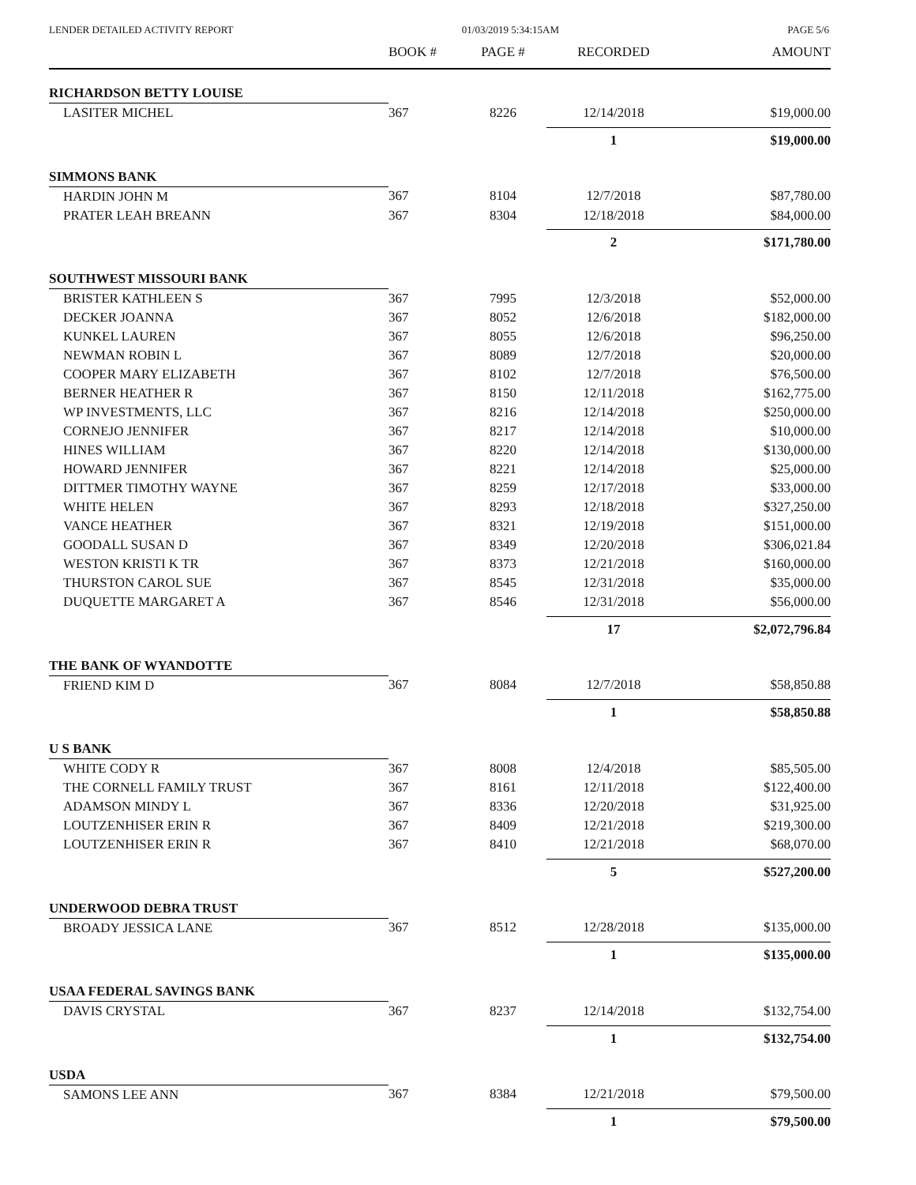LENDER DETAILED ACTIVITY REPORT 01/03/2019 5:34:15AM PAGE 5/6
| | BOOK # | PAGE # | RECORDED | AMOUNT |
| --- | --- | --- | --- | --- |
| RICHARDSON BETTY LOUISE | | | | |
| LASITER MICHEL | 367 | 8226 | 12/14/2018 | $19,000.00 |
| | | | 1 | $19,000.00 |
| SIMMONS BANK | | | | |
| HARDIN JOHN M | 367 | 8104 | 12/7/2018 | $87,780.00 |
| PRATER LEAH BREANN | 367 | 8304 | 12/18/2018 | $84,000.00 |
| | | | 2 | $171,780.00 |
| SOUTHWEST MISSOURI BANK | | | | |
| BRISTER KATHLEEN S | 367 | 7995 | 12/3/2018 | $52,000.00 |
| DECKER JOANNA | 367 | 8052 | 12/6/2018 | $182,000.00 |
| KUNKEL LAUREN | 367 | 8055 | 12/6/2018 | $96,250.00 |
| NEWMAN ROBIN L | 367 | 8089 | 12/7/2018 | $20,000.00 |
| COOPER MARY ELIZABETH | 367 | 8102 | 12/7/2018 | $76,500.00 |
| BERNER HEATHER R | 367 | 8150 | 12/11/2018 | $162,775.00 |
| WP INVESTMENTS, LLC | 367 | 8216 | 12/14/2018 | $250,000.00 |
| CORNEJO JENNIFER | 367 | 8217 | 12/14/2018 | $10,000.00 |
| HINES WILLIAM | 367 | 8220 | 12/14/2018 | $130,000.00 |
| HOWARD JENNIFER | 367 | 8221 | 12/14/2018 | $25,000.00 |
| DITTMER TIMOTHY WAYNE | 367 | 8259 | 12/17/2018 | $33,000.00 |
| WHITE HELEN | 367 | 8293 | 12/18/2018 | $327,250.00 |
| VANCE HEATHER | 367 | 8321 | 12/19/2018 | $151,000.00 |
| GOODALL SUSAN D | 367 | 8349 | 12/20/2018 | $306,021.84 |
| WESTON KRISTI K TR | 367 | 8373 | 12/21/2018 | $160,000.00 |
| THURSTON CAROL SUE | 367 | 8545 | 12/31/2018 | $35,000.00 |
| DUQUETTE MARGARET A | 367 | 8546 | 12/31/2018 | $56,000.00 |
| | | | 17 | $2,072,796.84 |
| THE BANK OF WYANDOTTE | | | | |
| FRIEND KIM D | 367 | 8084 | 12/7/2018 | $58,850.88 |
| | | | 1 | $58,850.88 |
| U S BANK | | | | |
| WHITE CODY R | 367 | 8008 | 12/4/2018 | $85,505.00 |
| THE CORNELL FAMILY TRUST | 367 | 8161 | 12/11/2018 | $122,400.00 |
| ADAMSON MINDY L | 367 | 8336 | 12/20/2018 | $31,925.00 |
| LOUTZENHISER ERIN R | 367 | 8409 | 12/21/2018 | $219,300.00 |
| LOUTZENHISER ERIN R | 367 | 8410 | 12/21/2018 | $68,070.00 |
| | | | 5 | $527,200.00 |
| UNDERWOOD DEBRA TRUST | | | | |
| BROADY JESSICA LANE | 367 | 8512 | 12/28/2018 | $135,000.00 |
| | | | 1 | $135,000.00 |
| USAA FEDERAL SAVINGS BANK | | | | |
| DAVIS CRYSTAL | 367 | 8237 | 12/14/2018 | $132,754.00 |
| | | | 1 | $132,754.00 |
| USDA | | | | |
| SAMONS LEE ANN | 367 | 8384 | 12/21/2018 | $79,500.00 |
| | | | 1 | $79,500.00 |